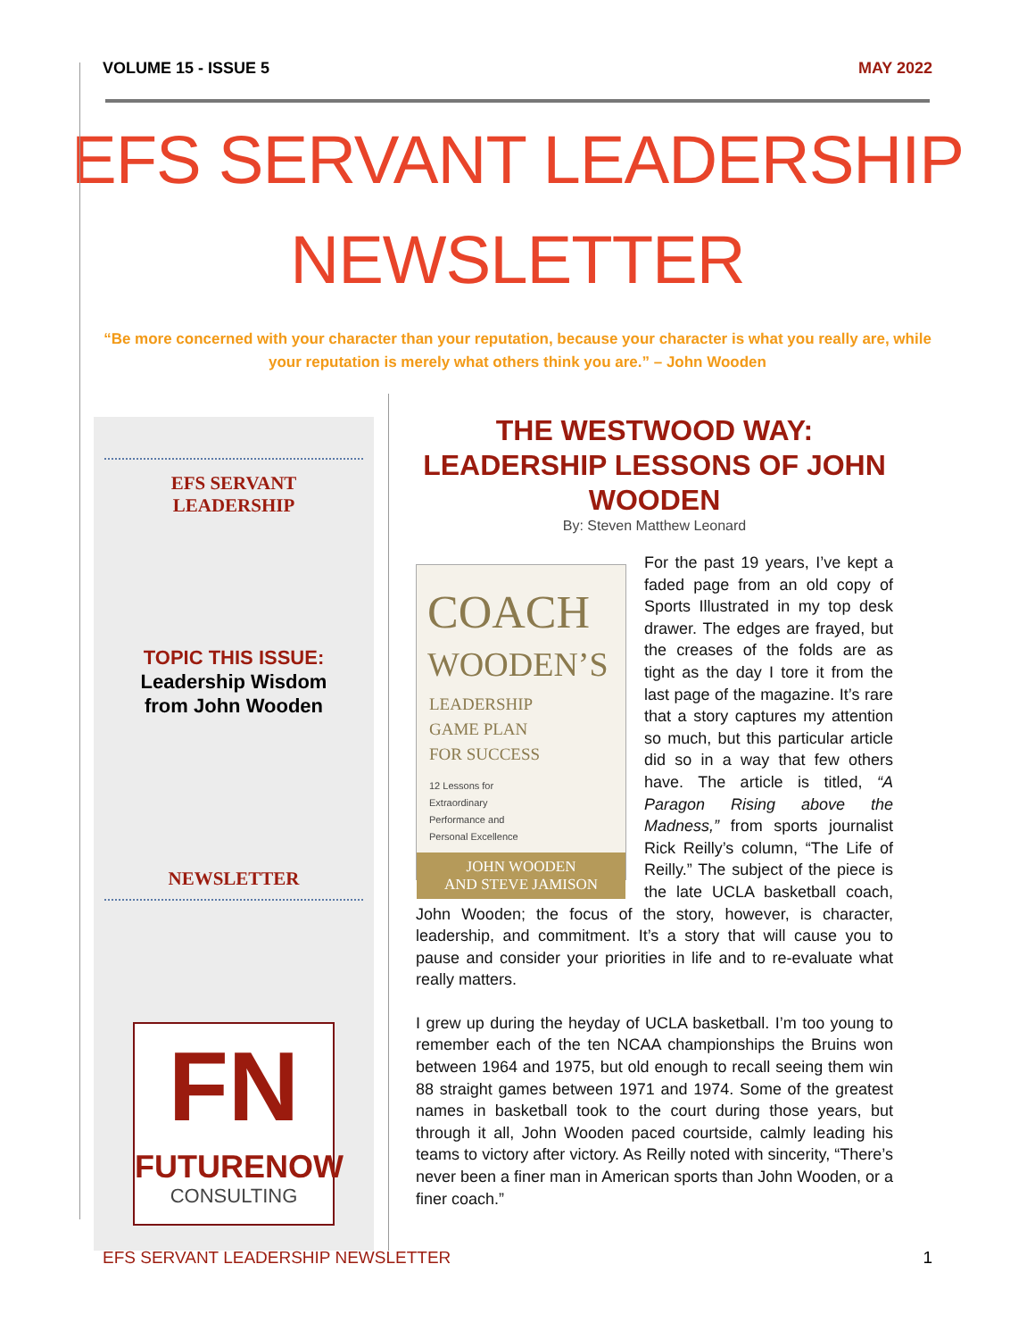VOLUME 15 - ISSUE 5 MAY 2022
EFS SERVANT LEADERSHIP
NEWSLETTER
“Be more concerned with your character than your reputation, because your character is what you really are, while your reputation is merely what others think you are.” – John Wooden
EFS SERVANT
LEADERSHIP
TOPIC THIS ISSUE:
Leadership Wisdom
from John Wooden
NEWSLETTER
FN
FUTURENOW
CONSULTING
THE WESTWOOD WAY: LEADERSHIP LESSONS OF JOHN WOODEN
By: Steven Matthew Leonard
COACH
WOODEN’S
LEADERSHIP
GAME PLAN
FOR SUCCESS
12 Lessons for
Extraordinary
Performance and
Personal Excellence
JOHN WOODEN
AND STEVE JAMISON
For the past 19 years, I’ve kept a faded page from an old copy of Sports Illustrated in my top desk drawer. The edges are frayed, but the creases of the folds are as tight as the day I tore it from the last page of the magazine. It’s rare that a story captures my attention so much, but this particular article did so in a way that few others have. The article is titled, “A Paragon Rising above the Madness,” from sports journalist Rick Reilly’s column, “The Life of Reilly.” The subject of the piece is the late UCLA basketball coach, John Wooden; the focus of the story, however, is character, leadership, and commitment. It’s a story that will cause you to pause and consider your priorities in life and to re-evaluate what really matters.
I grew up during the heyday of UCLA basketball. I’m too young to remember each of the ten NCAA championships the Bruins won between 1964 and 1975, but old enough to recall seeing them win 88 straight games between 1971 and 1974. Some of the greatest names in basketball took to the court during those years, but through it all, John Wooden paced courtside, calmly leading his teams to victory after victory. As Reilly noted with sincerity, “There’s never been a finer man in American sports than John Wooden, or a finer coach.”
EFS SERVANT LEADERSHIP NEWSLETTER 1